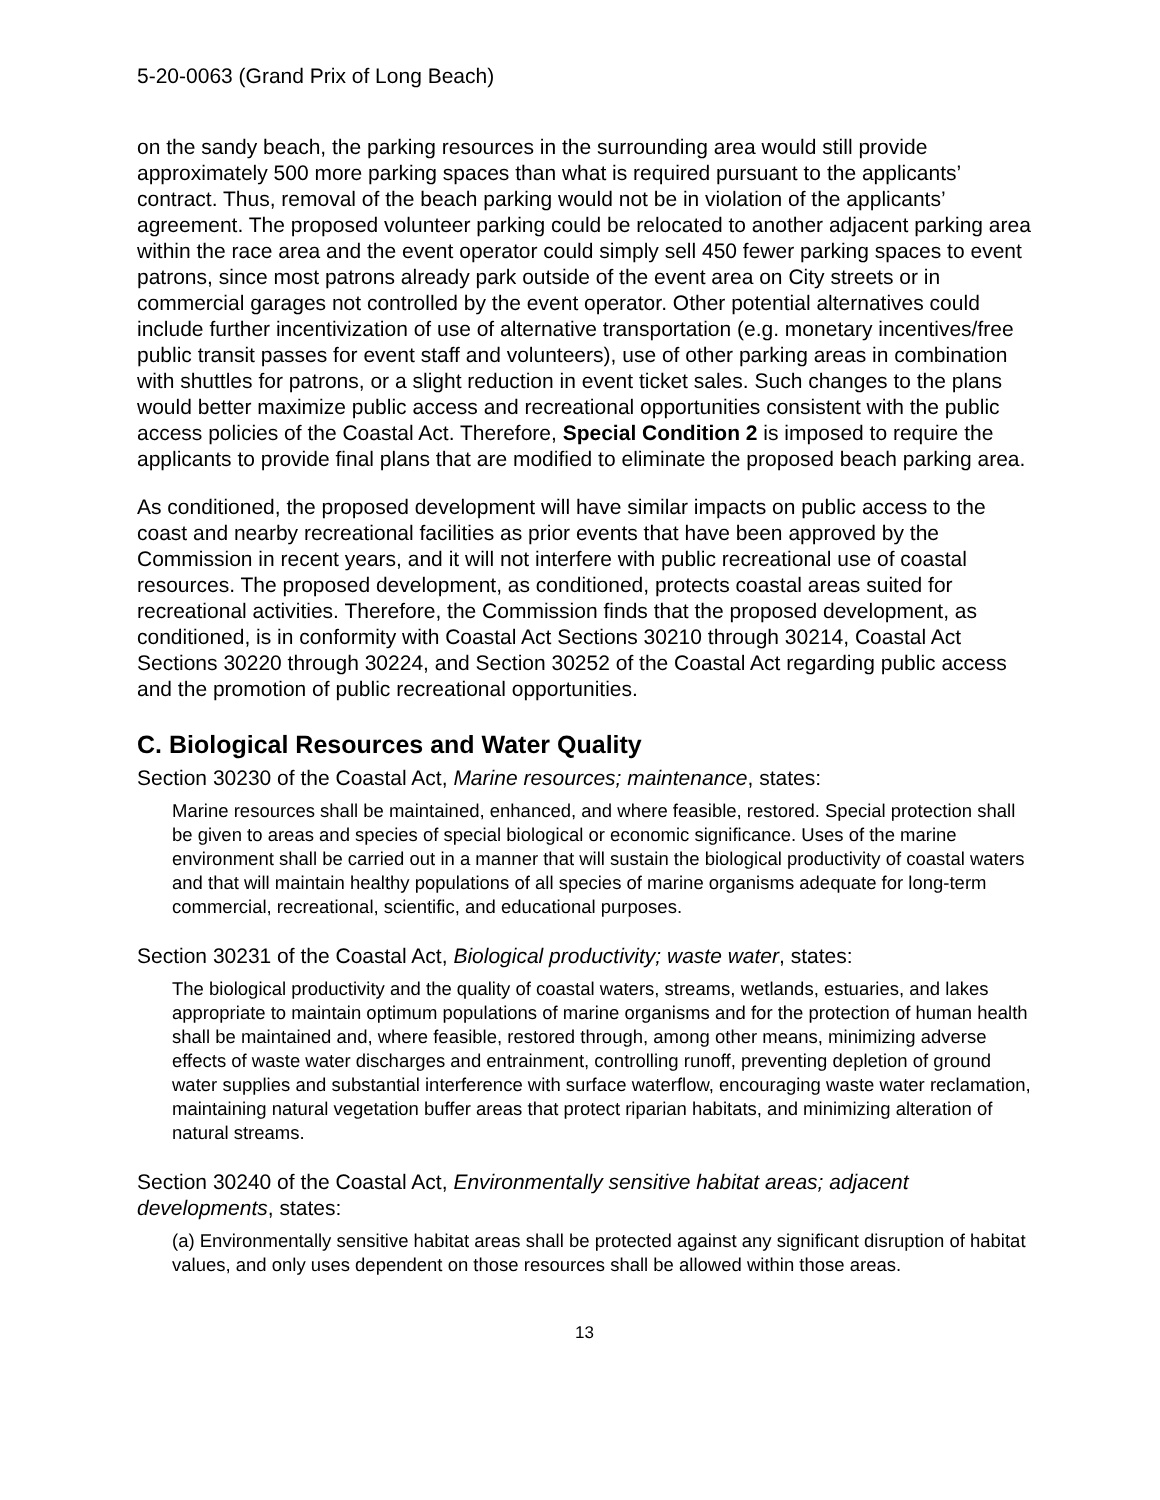5-20-0063 (Grand Prix of Long Beach)
on the sandy beach, the parking resources in the surrounding area would still provide approximately 500 more parking spaces than what is required pursuant to the applicants’ contract. Thus, removal of the beach parking would not be in violation of the applicants’ agreement. The proposed volunteer parking could be relocated to another adjacent parking area within the race area and the event operator could simply sell 450 fewer parking spaces to event patrons, since most patrons already park outside of the event area on City streets or in commercial garages not controlled by the event operator. Other potential alternatives could include further incentivization of use of alternative transportation (e.g. monetary incentives/free public transit passes for event staff and volunteers), use of other parking areas in combination with shuttles for patrons, or a slight reduction in event ticket sales. Such changes to the plans would better maximize public access and recreational opportunities consistent with the public access policies of the Coastal Act. Therefore, Special Condition 2 is imposed to require the applicants to provide final plans that are modified to eliminate the proposed beach parking area.
As conditioned, the proposed development will have similar impacts on public access to the coast and nearby recreational facilities as prior events that have been approved by the Commission in recent years, and it will not interfere with public recreational use of coastal resources. The proposed development, as conditioned, protects coastal areas suited for recreational activities. Therefore, the Commission finds that the proposed development, as conditioned, is in conformity with Coastal Act Sections 30210 through 30214, Coastal Act Sections 30220 through 30224, and Section 30252 of the Coastal Act regarding public access and the promotion of public recreational opportunities.
C. Biological Resources and Water Quality
Section 30230 of the Coastal Act, Marine resources; maintenance, states:
Marine resources shall be maintained, enhanced, and where feasible, restored. Special protection shall be given to areas and species of special biological or economic significance. Uses of the marine environment shall be carried out in a manner that will sustain the biological productivity of coastal waters and that will maintain healthy populations of all species of marine organisms adequate for long-term commercial, recreational, scientific, and educational purposes.
Section 30231 of the Coastal Act, Biological productivity; waste water, states:
The biological productivity and the quality of coastal waters, streams, wetlands, estuaries, and lakes appropriate to maintain optimum populations of marine organisms and for the protection of human health shall be maintained and, where feasible, restored through, among other means, minimizing adverse effects of waste water discharges and entrainment, controlling runoff, preventing depletion of ground water supplies and substantial interference with surface waterflow, encouraging waste water reclamation, maintaining natural vegetation buffer areas that protect riparian habitats, and minimizing alteration of natural streams.
Section 30240 of the Coastal Act, Environmentally sensitive habitat areas; adjacent developments, states:
(a) Environmentally sensitive habitat areas shall be protected against any significant disruption of habitat values, and only uses dependent on those resources shall be allowed within those areas.
13